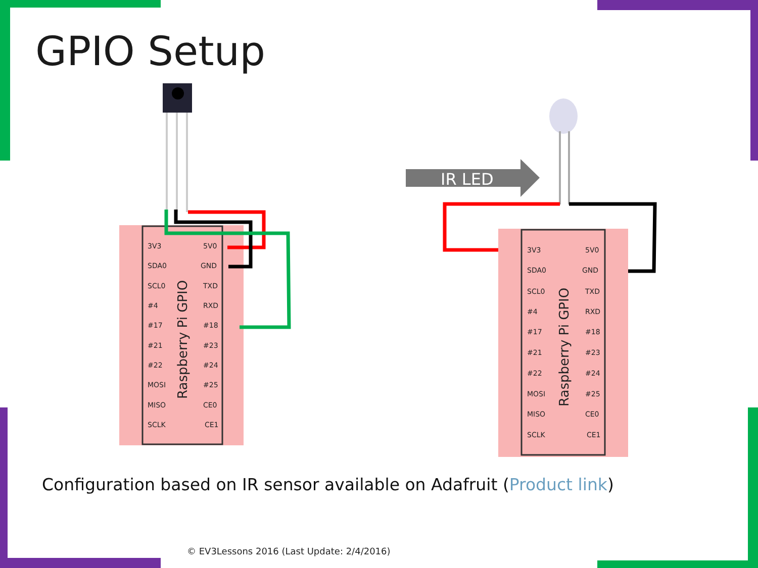GPIO Setup
Raspberry Pi GPIO
3V3
5V0
SDA0
GND
SCL0
TXD
#4
RXD
#17
#18
#21
#23
#22
#24
MOSI
#25
MISO
CE0
SCLK
CE1
IR LED
Raspberry Pi GPIO
3V3
5V0
SDA0
GND
SCL0
TXD
#4
RXD
#17
#18
#21
#23
#22
#24
MOSI
#25
MISO
CE0
SCLK
CE1
Configuration based on IR sensor available on Adafruit (Product link)
© EV3Lessons 2016 (Last Update: 2/4/2016)